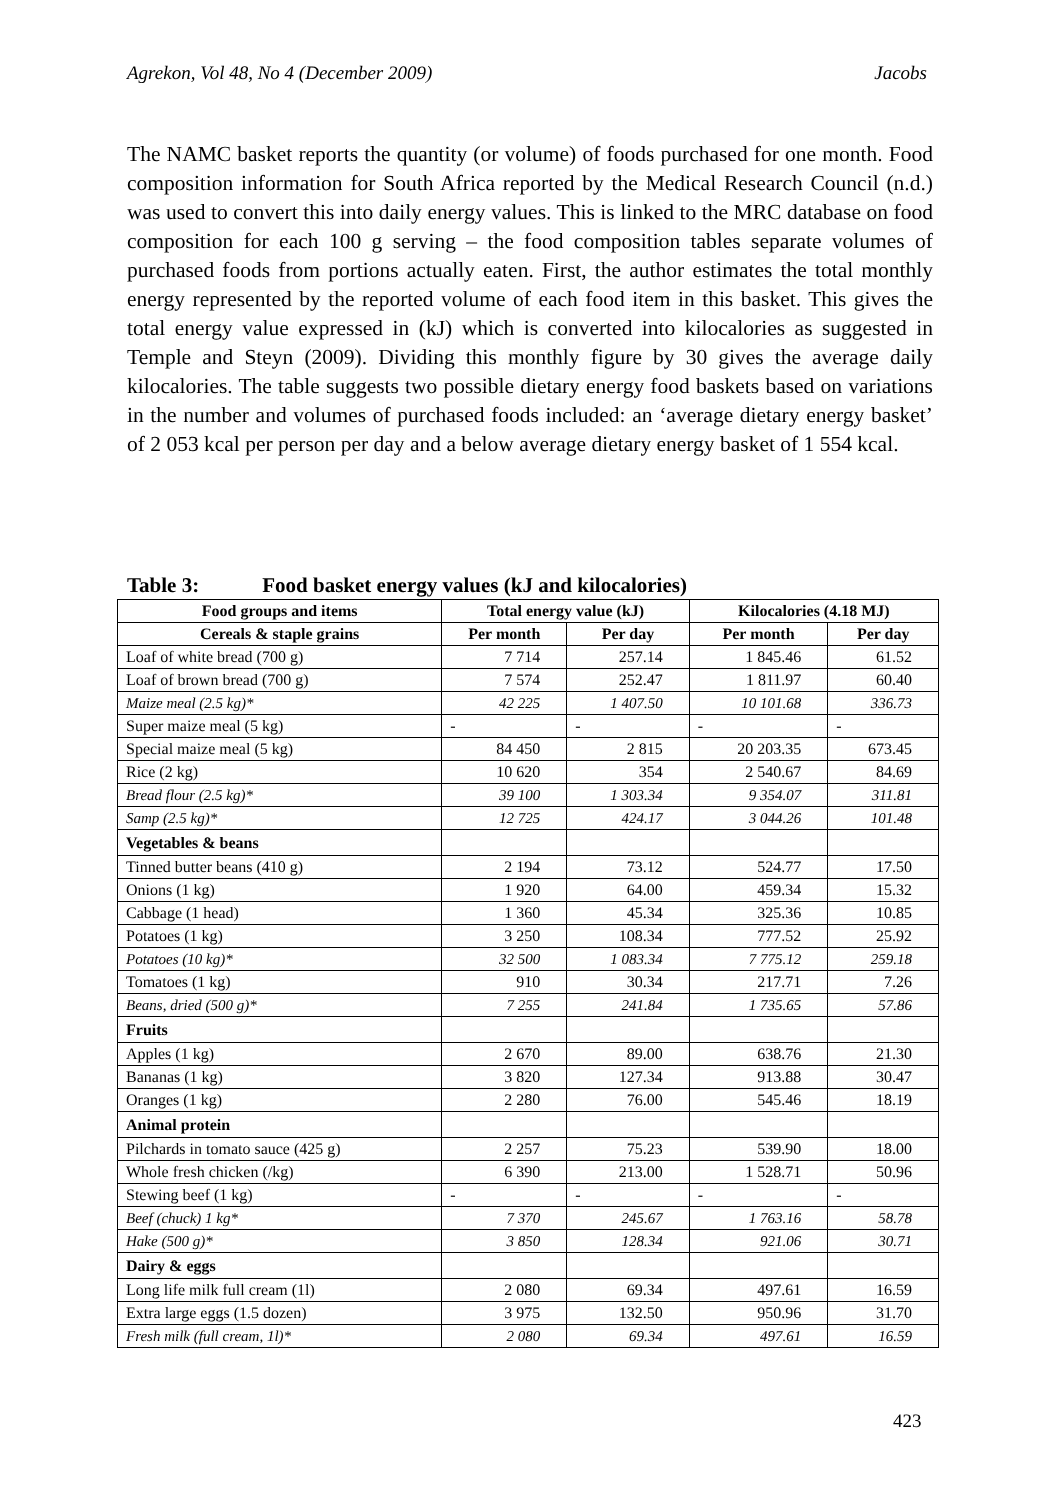Agrekon, Vol 48, No 4 (December 2009) Jacobs
The NAMC basket reports the quantity (or volume) of foods purchased for one month. Food composition information for South Africa reported by the Medical Research Council (n.d.) was used to convert this into daily energy values. This is linked to the MRC database on food composition for each 100 g serving – the food composition tables separate volumes of purchased foods from portions actually eaten. First, the author estimates the total monthly energy represented by the reported volume of each food item in this basket. This gives the total energy value expressed in (kJ) which is converted into kilocalories as suggested in Temple and Steyn (2009). Dividing this monthly figure by 30 gives the average daily kilocalories. The table suggests two possible dietary energy food baskets based on variations in the number and volumes of purchased foods included: an ‘average dietary energy basket’ of 2 053 kcal per person per day and a below average dietary energy basket of 1 554 kcal.
Table 3: Food basket energy values (kJ and kilocalories)
| Food groups and items | Total energy value (kJ) | | Kilocalories (4.18 MJ) | |
| --- | --- | --- | --- | --- |
| Cereals & staple grains | Per month | Per day | Per month | Per day |
| Loaf of white bread (700 g) | 7 714 | 257.14 | 1 845.46 | 61.52 |
| Loaf of brown bread (700 g) | 7 574 | 252.47 | 1 811.97 | 60.40 |
| Maize meal (2.5 kg)* | 42 225 | 1 407.50 | 10 101.68 | 336.73 |
| Super maize meal (5 kg) | - | - | - | - |
| Special maize meal (5 kg) | 84 450 | 2 815 | 20 203.35 | 673.45 |
| Rice (2 kg) | 10 620 | 354 | 2 540.67 | 84.69 |
| Bread flour (2.5 kg)* | 39 100 | 1 303.34 | 9 354.07 | 311.81 |
| Samp (2.5 kg)* | 12 725 | 424.17 | 3 044.26 | 101.48 |
| Vegetables & beans | | | | |
| Tinned butter beans (410 g) | 2 194 | 73.12 | 524.77 | 17.50 |
| Onions (1 kg) | 1 920 | 64.00 | 459.34 | 15.32 |
| Cabbage (1 head) | 1 360 | 45.34 | 325.36 | 10.85 |
| Potatoes (1 kg) | 3 250 | 108.34 | 777.52 | 25.92 |
| Potatoes (10 kg)* | 32 500 | 1 083.34 | 7 775.12 | 259.18 |
| Tomatoes (1 kg) | 910 | 30.34 | 217.71 | 7.26 |
| Beans, dried (500 g)* | 7 255 | 241.84 | 1 735.65 | 57.86 |
| Fruits | | | | |
| Apples (1 kg) | 2 670 | 89.00 | 638.76 | 21.30 |
| Bananas (1 kg) | 3 820 | 127.34 | 913.88 | 30.47 |
| Oranges (1 kg) | 2 280 | 76.00 | 545.46 | 18.19 |
| Animal protein | | | | |
| Pilchards in tomato sauce (425 g) | 2 257 | 75.23 | 539.90 | 18.00 |
| Whole fresh chicken (/kg) | 6 390 | 213.00 | 1 528.71 | 50.96 |
| Stewing beef (1 kg) | - | - | - | - |
| Beef (chuck) 1 kg* | 7 370 | 245.67 | 1 763.16 | 58.78 |
| Hake (500 g)* | 3 850 | 128.34 | 921.06 | 30.71 |
| Dairy & eggs | | | | |
| Long life milk full cream (1l) | 2 080 | 69.34 | 497.61 | 16.59 |
| Extra large eggs (1.5 dozen) | 3 975 | 132.50 | 950.96 | 31.70 |
| Fresh milk (full cream, 1l)* | 2 080 | 69.34 | 497.61 | 16.59 |
423